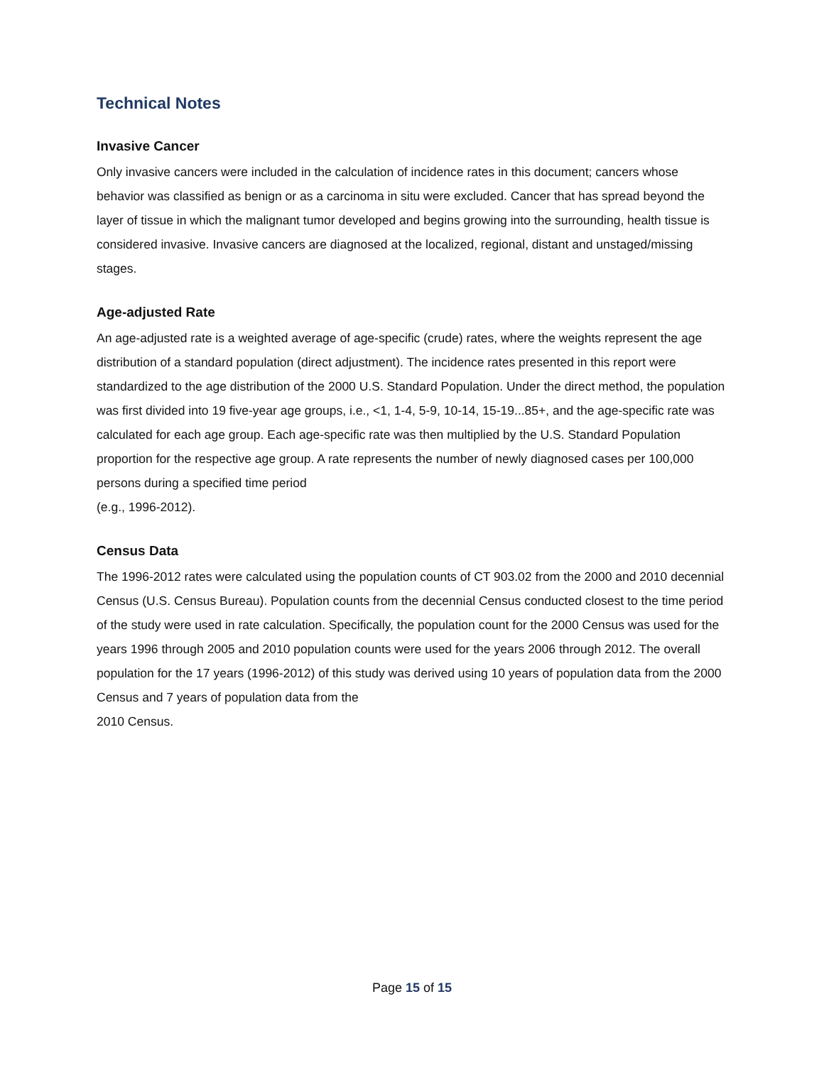Technical Notes
Invasive Cancer
Only invasive cancers were included in the calculation of incidence rates in this document; cancers whose behavior was classified as benign or as a carcinoma in situ were excluded. Cancer that has spread beyond the layer of tissue in which the malignant tumor developed and begins growing into the surrounding, health tissue is considered invasive. Invasive cancers are diagnosed at the localized, regional, distant and unstaged/missing stages.
Age-adjusted Rate
An age-adjusted rate is a weighted average of age-specific (crude) rates, where the weights represent the age distribution of a standard population (direct adjustment). The incidence rates presented in this report were standardized to the age distribution of the 2000 U.S. Standard Population. Under the direct method, the population was first divided into 19 five-year age groups, i.e., <1, 1-4, 5-9, 10-14, 15-19...85+, and the age-specific rate was calculated for each age group. Each age-specific rate was then multiplied by the U.S. Standard Population proportion for the respective age group. A rate represents the number of newly diagnosed cases per 100,000 persons during a specified time period
(e.g., 1996-2012).
Census Data
The 1996-2012 rates were calculated using the population counts of CT 903.02 from the 2000 and 2010 decennial Census (U.S. Census Bureau). Population counts from the decennial Census conducted closest to the time period of the study were used in rate calculation. Specifically, the population count for the 2000 Census was used for the years 1996 through 2005 and 2010 population counts were used for the years 2006 through 2012. The overall population for the 17 years (1996-2012) of this study was derived using 10 years of population data from the 2000 Census and 7 years of population data from the
2010 Census.
Page 15 of 15